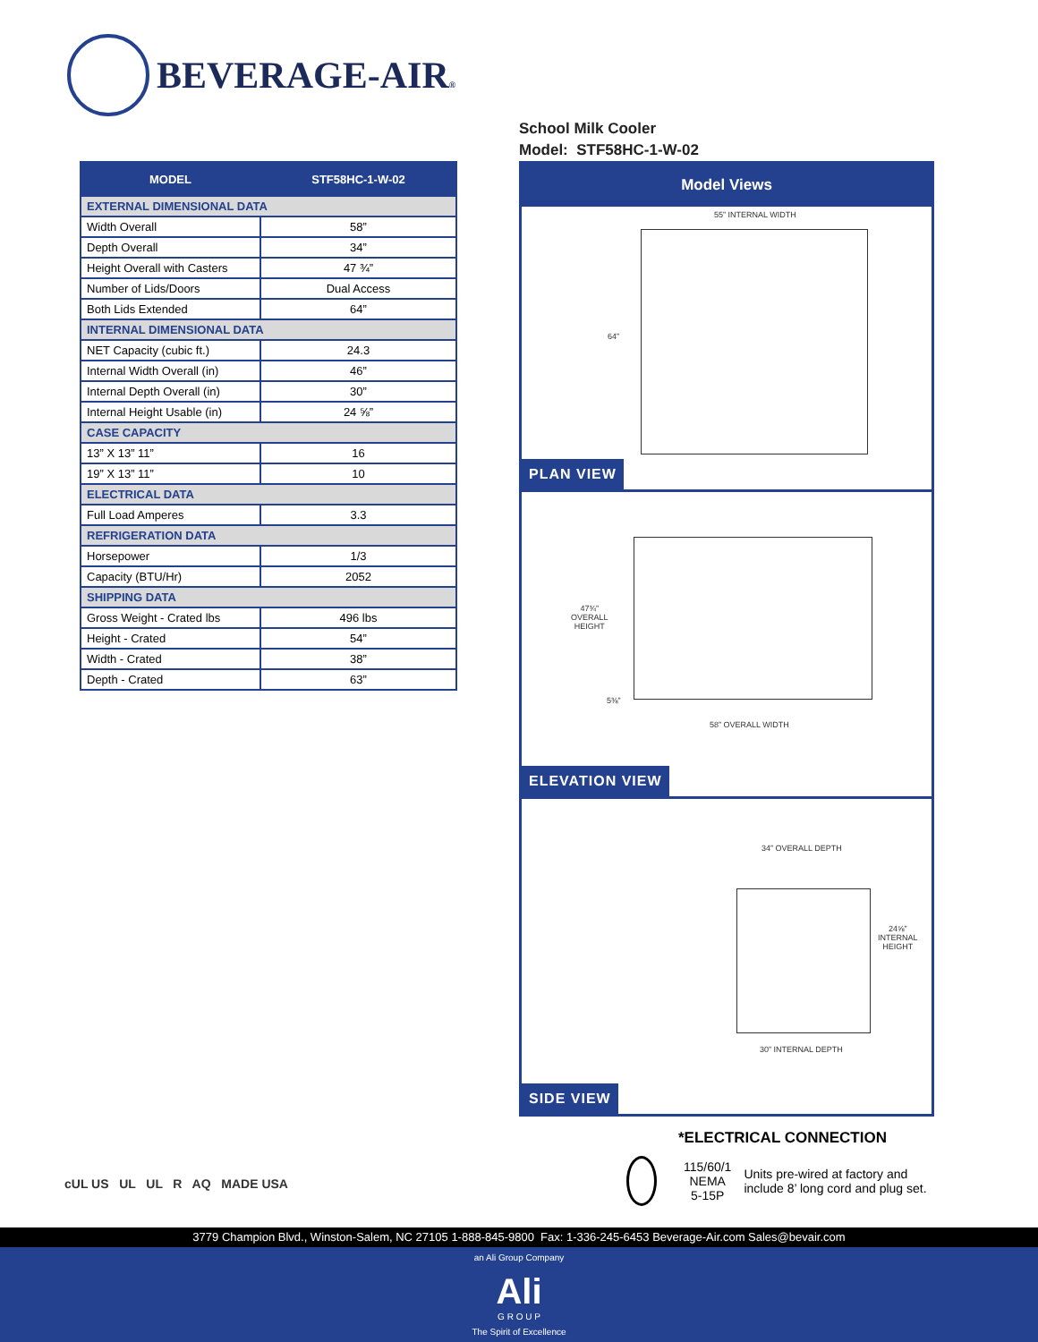BEVERAGE-AIR®
| MODEL | STF58HC-1-W-02 |
| --- | --- |
| EXTERNAL DIMENSIONAL DATA | |
| Width Overall | 58” |
| Depth Overall | 34” |
| Height Overall with Casters | 47 ¾” |
| Number of Lids/Doors | Dual Access |
| Both Lids Extended | 64” |
| INTERNAL DIMENSIONAL DATA | |
| NET Capacity (cubic ft.) | 24.3 |
| Internal Width Overall (in) | 46” |
| Internal Depth Overall (in) | 30” |
| Internal Height Usable (in) | 24 ⅝” |
| CASE CAPACITY | |
| 13” X 13” 11” | 16 |
| 19” X 13” 11” | 10 |
| ELECTRICAL DATA | |
| Full Load Amperes | 3.3 |
| REFRIGERATION DATA | |
| Horsepower | 1/3 |
| Capacity (BTU/Hr) | 2052 |
| SHIPPING DATA | |
| Gross Weight - Crated lbs | 496 lbs |
| Height - Crated | 54” |
| Width - Crated | 38” |
| Depth - Crated | 63” |
School Milk Cooler
Model: STF58HC-1-W-02
Model Views
55” INTERNAL WIDTH
64”
PLAN VIEW
47¾”
OVERALL
HEIGHT
5⅜”
58” OVERALL WIDTH
ELEVATION VIEW
34” OVERALL DEPTH
24⅝”
INTERNAL
HEIGHT
30” INTERNAL DEPTH
SIDE VIEW
*ELECTRICAL CONNECTION
115/60/1
NEMA 5-15P
Units pre-wired at factory and include 8’ long cord and plug set.
cUL US UL UL R AQ MADE USA
3779 Champion Blvd., Winston-Salem, NC 27105 1-888-845-9800 Fax: 1-336-245-6453 Beverage-Air.com Sales@bevair.com
an Ali Group Company
Ali
G R O U P
The Spirit of Excellence